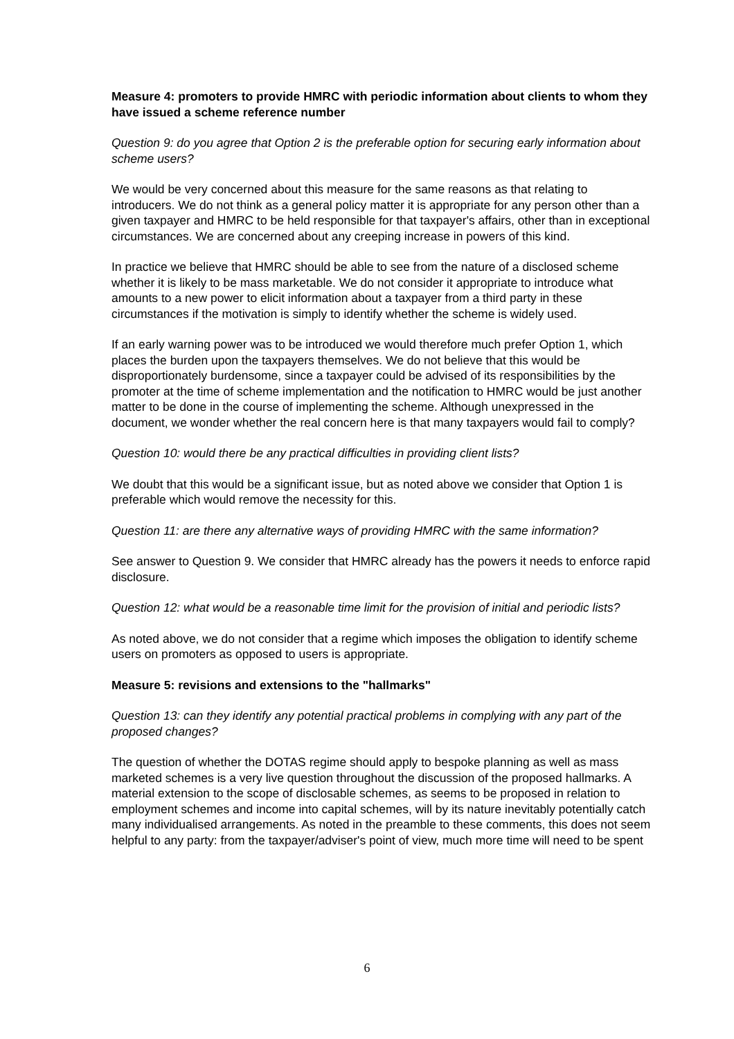Measure 4: promoters to provide HMRC with periodic information about clients to whom they have issued a scheme reference number
Question 9: do you agree that Option 2 is the preferable option for securing early information about scheme users?
We would be very concerned about this measure for the same reasons as that relating to introducers. We do not think as a general policy matter it is appropriate for any person other than a given taxpayer and HMRC to be held responsible for that taxpayer's affairs, other than in exceptional circumstances. We are concerned about any creeping increase in powers of this kind.
In practice we believe that HMRC should be able to see from the nature of a disclosed scheme whether it is likely to be mass marketable. We do not consider it appropriate to introduce what amounts to a new power to elicit information about a taxpayer from a third party in these circumstances if the motivation is simply to identify whether the scheme is widely used.
If an early warning power was to be introduced we would therefore much prefer Option 1, which places the burden upon the taxpayers themselves. We do not believe that this would be disproportionately burdensome, since a taxpayer could be advised of its responsibilities by the promoter at the time of scheme implementation and the notification to HMRC would be just another matter to be done in the course of implementing the scheme. Although unexpressed in the document, we wonder whether the real concern here is that many taxpayers would fail to comply?
Question 10: would there be any practical difficulties in providing client lists?
We doubt that this would be a significant issue, but as noted above we consider that Option 1 is preferable which would remove the necessity for this.
Question 11: are there any alternative ways of providing HMRC with the same information?
See answer to Question 9. We consider that HMRC already has the powers it needs to enforce rapid disclosure.
Question 12: what would be a reasonable time limit for the provision of initial and periodic lists?
As noted above, we do not consider that a regime which imposes the obligation to identify scheme users on promoters as opposed to users is appropriate.
Measure 5: revisions and extensions to the "hallmarks"
Question 13: can they identify any potential practical problems in complying with any part of the proposed changes?
The question of whether the DOTAS regime should apply to bespoke planning as well as mass marketed schemes is a very live question throughout the discussion of the proposed hallmarks. A material extension to the scope of disclosable schemes, as seems to be proposed in relation to employment schemes and income into capital schemes, will by its nature inevitably potentially catch many individualised arrangements. As noted in the preamble to these comments, this does not seem helpful to any party: from the taxpayer/adviser's point of view, much more time will need to be spent
6